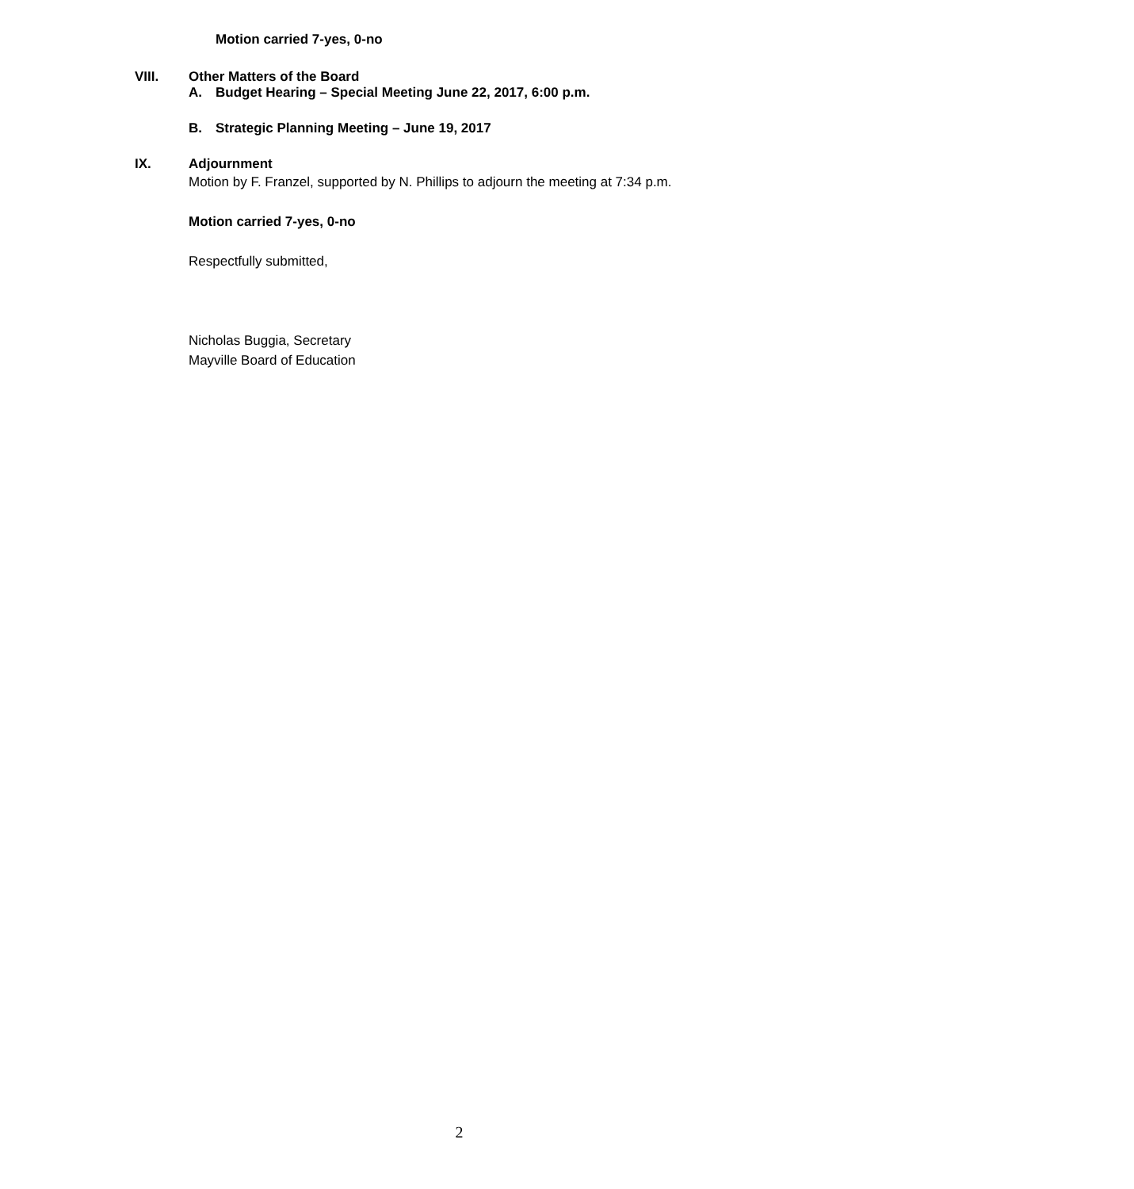Motion carried 7-yes, 0-no
VIII. Other Matters of the Board
A. Budget Hearing – Special Meeting June 22, 2017, 6:00 p.m.
B. Strategic Planning Meeting – June 19, 2017
IX. Adjournment
Motion by F. Franzel, supported by N. Phillips to adjourn the meeting at 7:34 p.m.
Motion carried 7-yes, 0-no
Respectfully submitted,
Nicholas Buggia, Secretary
Mayville Board of Education
2